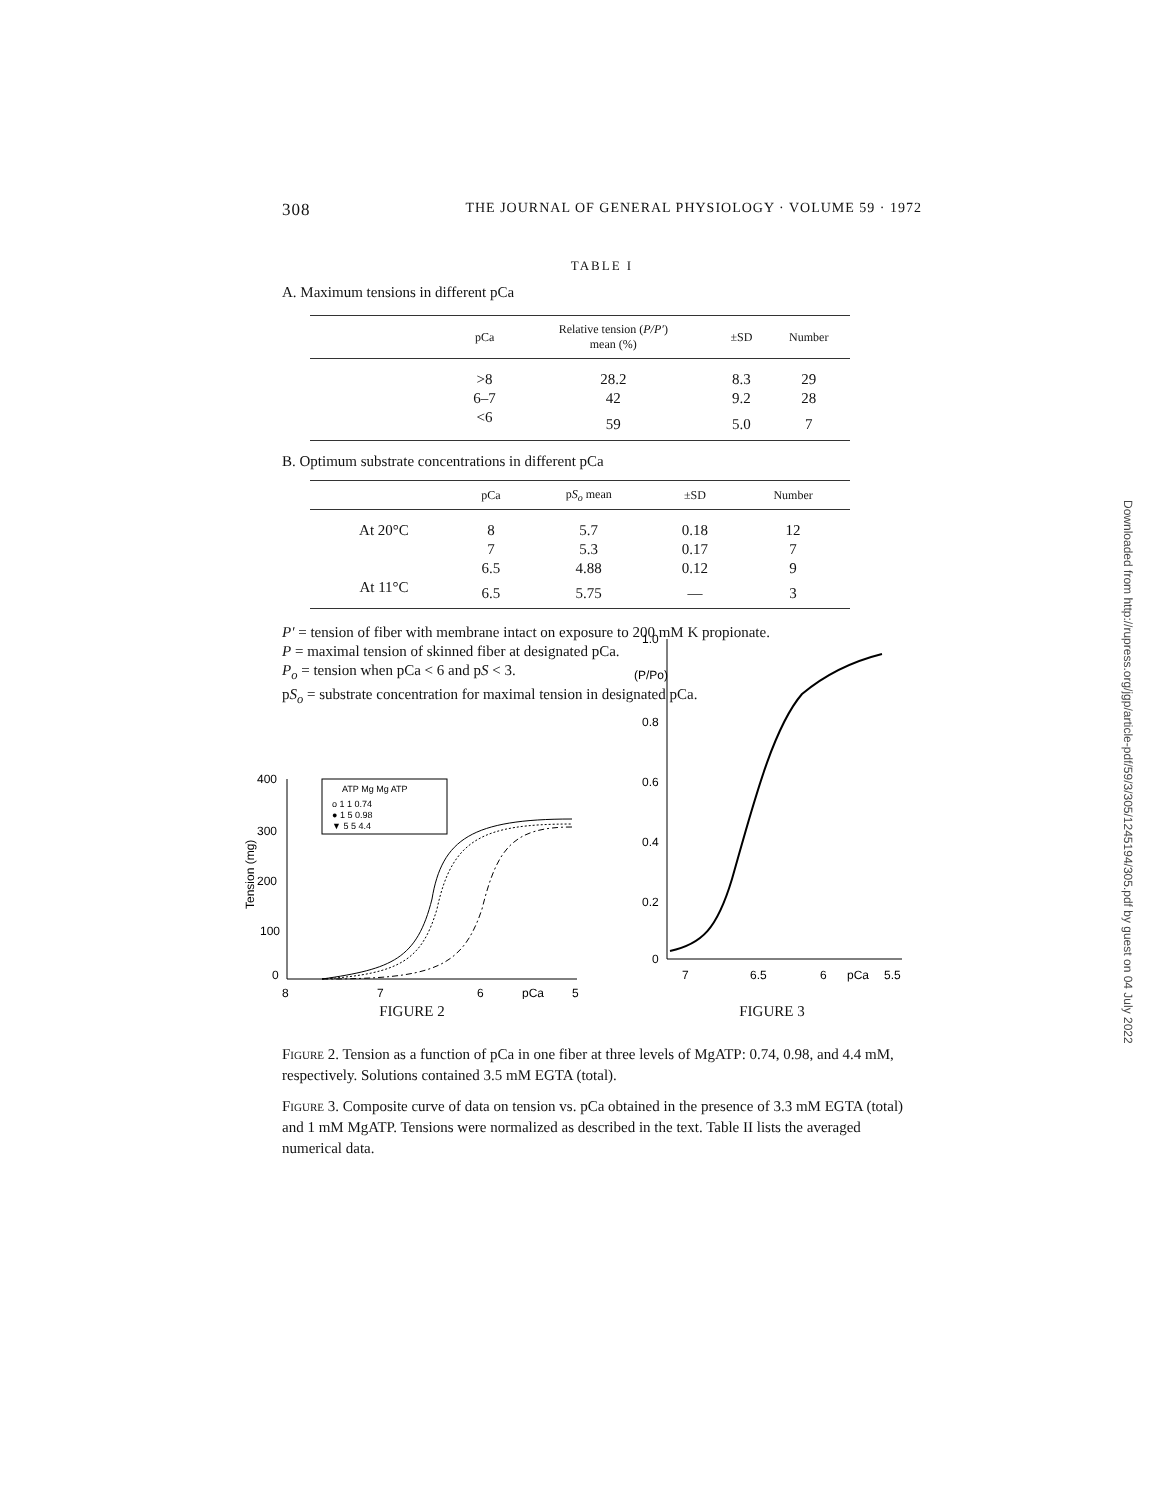Downloaded from http://rupress.org/jgp/article-pdf/59/3/305/1245194/305.pdf by guest on 04 July 2022
308 THE JOURNAL OF GENERAL PHYSIOLOGY · VOLUME 59 · 1972
TABLE I
A. Maximum tensions in different pCa
| | pCa | Relative tension ( P/P′ ) mean (%) | ±SD | Number |
| --- | --- | --- | --- | --- |
| | >8 | 28.2 | 8.3 | 29 |
| | 6–7 | 42 | 9.2 | 28 |
| | <6 | 59 | 5.0 | 7 |
B. Optimum substrate concentrations in different pCa
| | pCa | p S<sub>o</sub> mean | ±SD | Number |
| --- | --- | --- | --- | --- |
| At 20°C | 8 | 5.7 | 0.18 | 12 |
| | 7 | 5.3 | 0.17 | 7 |
| | 6.5 | 4.88 | 0.12 | 9 |
| At 11°C | 6.5 | 5.75 | — | 3 |
P′ = tension of fiber with membrane intact on exposure to 200 mM K propionate.
P = maximal tension of skinned fiber at designated pCa.
P<sub>o</sub> = tension when pCa < 6 and pS < 3.
pS<sub>o</sub> = substrate concentration for maximal tension in designated pCa.
400
300
200
100
0
8
7
6
pCa
5
Tension (mg)
ATP Mg Mg ATP
o 1 1 0.74
● 1 5 0.98
▼ 5 5 4.4
FIGURE 2
1.0
(P/Po)
0.8
0.6
0.4
0.2
0
7
6.5
6
pCa
5.5
FIGURE 3
Figure 2. Tension as a function of pCa in one fiber at three levels of MgATP: 0.74, 0.98, and 4.4 mM, respectively. Solutions contained 3.5 mM EGTA (total).
Figure 3. Composite curve of data on tension vs. pCa obtained in the presence of 3.3 mM EGTA (total) and 1 mM MgATP. Tensions were normalized as described in the text. Table II lists the averaged numerical data.